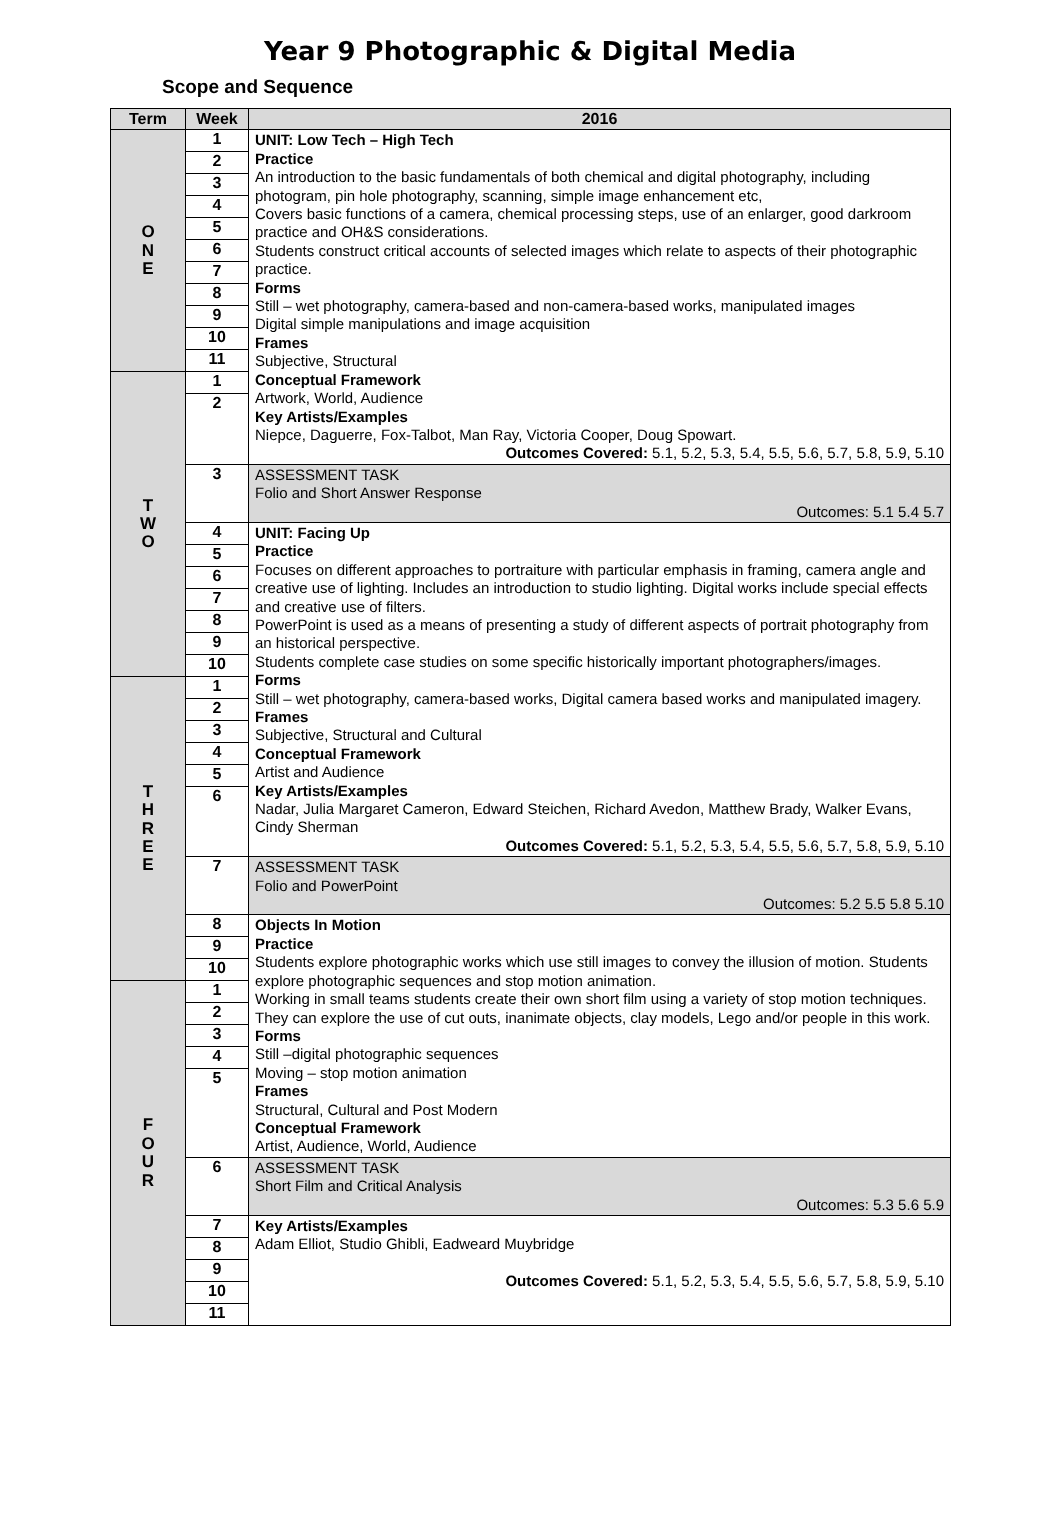Year 9 Photographic & Digital Media
Scope and Sequence
| Term | Week | 2016 |
| --- | --- | --- |
| O N E | 1 2 3 4 5 6 7 8 9 10 11 | UNIT: Low Tech – High Tech Practice An introduction to the basic fundamentals of both chemical and digital photography, including photogram, pin hole photography, scanning, simple image enhancement etc, Covers basic functions of a camera, chemical processing steps, use of an enlarger, good darkroom practice and OH&S considerations. Students construct critical accounts of selected images which relate to aspects of their photographic practice. Forms Still – wet photography, camera-based and non-camera-based works, manipulated images Digital simple manipulations and image acquisition Frames Subjective, Structural Conceptual Framework Artwork, World, Audience Key Artists/Examples Niepce, Daguerre, Fox-Talbot, Man Ray, Victoria Cooper, Doug Spowart. Outcomes Covered: 5.1, 5.2, 5.3, 5.4, 5.5, 5.6, 5.7, 5.8, 5.9, 5.10 |
| T W O | 1 2 | |
| | 3 | ASSESSMENT TASK Folio and Short Answer Response Outcomes: 5.1 5.4 5.7 |
| | 4 5 6 7 8 9 10 | UNIT: Facing Up Practice Focuses on different approaches to portraiture with particular emphasis in framing, camera angle and creative use of lighting. Includes an introduction to studio lighting. Digital works include special effects and creative use of filters. PowerPoint is used as a means of presenting a study of different aspects of portrait photography from an historical perspective. Students complete case studies on some specific historically important photographers/images. Forms Still – wet photography, camera-based works, Digital camera based works and manipulated imagery. Frames Subjective, Structural and Cultural Conceptual Framework Artist and Audience Key Artists/Examples Nadar, Julia Margaret Cameron, Edward Steichen, Richard Avedon, Matthew Brady, Walker Evans, Cindy Sherman Outcomes Covered: 5.1, 5.2, 5.3, 5.4, 5.5, 5.6, 5.7, 5.8, 5.9, 5.10 |
| T H R E E | 1 2 3 4 5 6 | |
| | 7 | ASSESSMENT TASK Folio and PowerPoint Outcomes: 5.2 5.5 5.8 5.10 |
| | 8 9 10 | Objects In Motion Practice Students explore photographic works which use still images to convey the illusion of motion. Students explore photographic sequences and stop motion animation. Working in small teams students create their own short film using a variety of stop motion techniques. They can explore the use of cut outs, inanimate objects, clay models, Lego and/or people in this work. Forms Still –digital photographic sequences Moving – stop motion animation Frames Structural, Cultural and Post Modern Conceptual Framework Artist, Audience, World, Audience |
| F O U R | 1 2 3 4 5 | |
| | 6 | ASSESSMENT TASK Short Film and Critical Analysis Outcomes: 5.3 5.6 5.9 |
| | 7 8 9 10 11 | Key Artists/Examples Adam Elliot, Studio Ghibli, Eadweard Muybridge Outcomes Covered: 5.1, 5.2, 5.3, 5.4, 5.5, 5.6, 5.7, 5.8, 5.9, 5.10 |